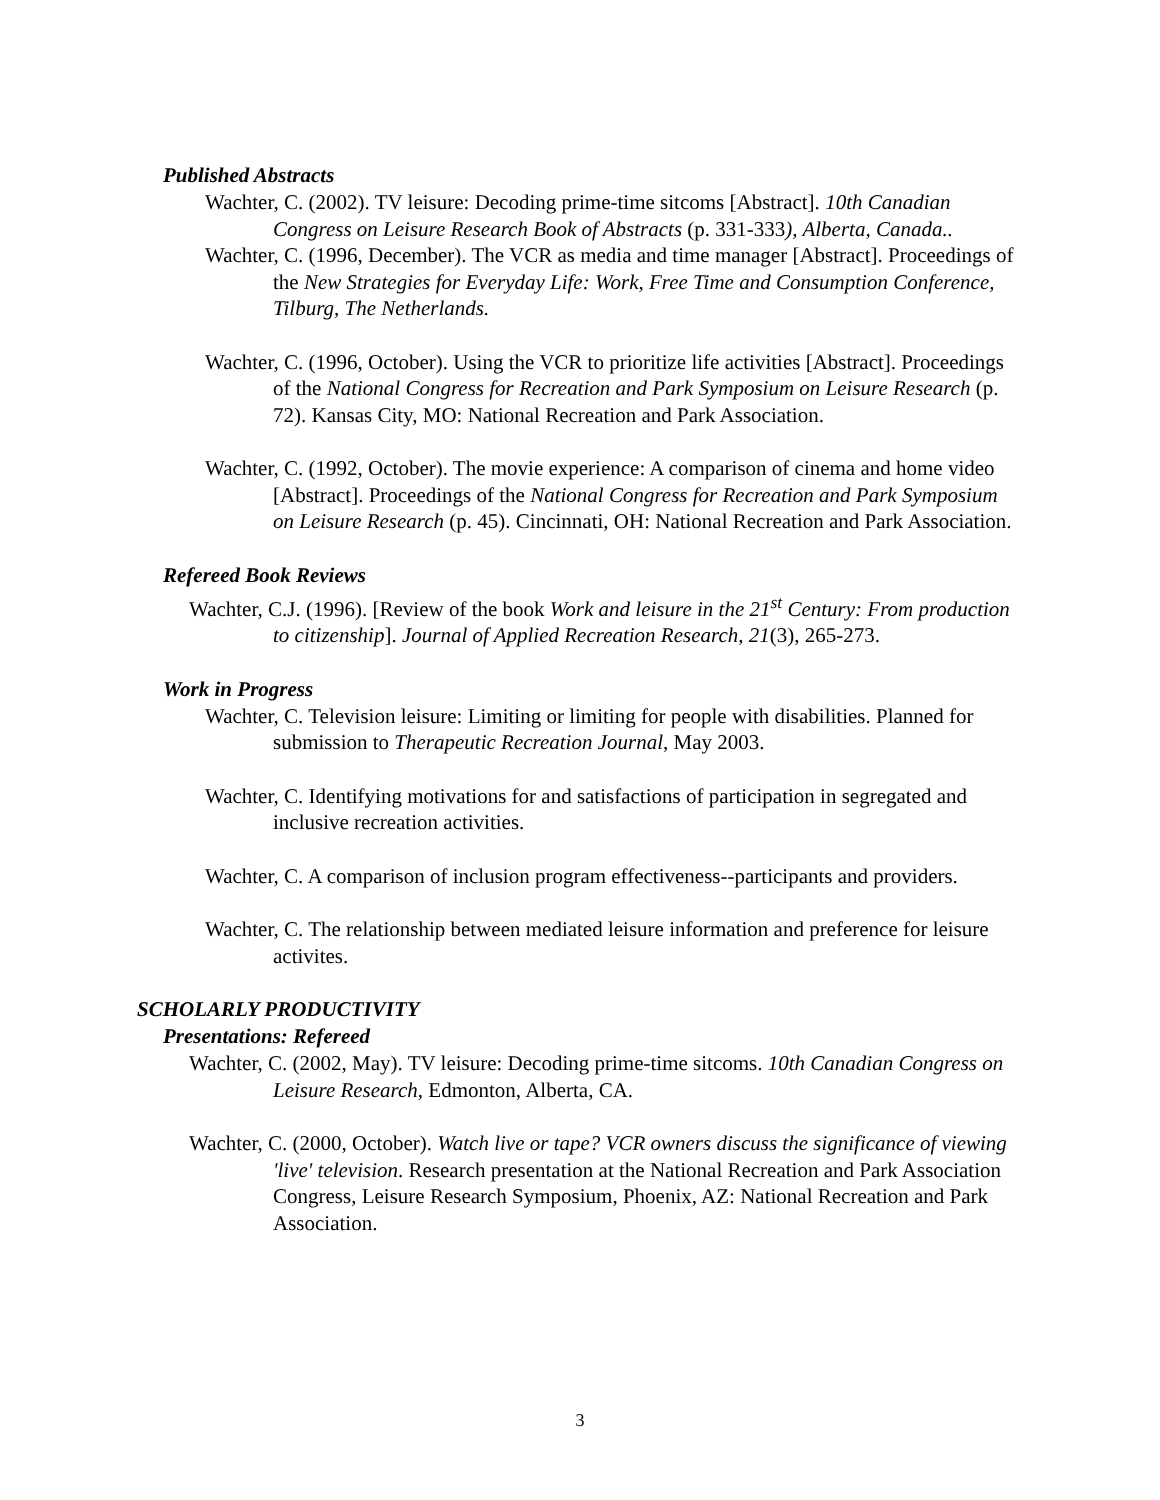Published Abstracts
Wachter, C. (2002). TV leisure: Decoding prime-time sitcoms [Abstract]. 10th Canadian Congress on Leisure Research Book of Abstracts (p. 331-333), Alberta, Canada..
Wachter, C. (1996, December). The VCR as media and time manager [Abstract]. Proceedings of the New Strategies for Everyday Life: Work, Free Time and Consumption Conference, Tilburg, The Netherlands.
Wachter, C. (1996, October). Using the VCR to prioritize life activities [Abstract]. Proceedings of the National Congress for Recreation and Park Symposium on Leisure Research (p. 72). Kansas City, MO: National Recreation and Park Association.
Wachter, C. (1992, October). The movie experience: A comparison of cinema and home video [Abstract]. Proceedings of the National Congress for Recreation and Park Symposium on Leisure Research (p. 45). Cincinnati, OH: National Recreation and Park Association.
Refereed Book Reviews
Wachter, C.J. (1996). [Review of the book Work and leisure in the 21<sup>st</sup> Century: From production to citizenship]. Journal of Applied Recreation Research, 21(3), 265-273.
Work in Progress
Wachter, C. Television leisure: Limiting or limiting for people with disabilities. Planned for submission to Therapeutic Recreation Journal, May 2003.
Wachter, C. Identifying motivations for and satisfactions of participation in segregated and inclusive recreation activities.
Wachter, C. A comparison of inclusion program effectiveness--participants and providers.
Wachter, C. The relationship between mediated leisure information and preference for leisure activites.
SCHOLARLY PRODUCTIVITY
Presentations: Refereed
Wachter, C. (2002, May). TV leisure: Decoding prime-time sitcoms. 10th Canadian Congress on Leisure Research, Edmonton, Alberta, CA.
Wachter, C. (2000, October). Watch live or tape? VCR owners discuss the significance of viewing 'live' television. Research presentation at the National Recreation and Park Association Congress, Leisure Research Symposium, Phoenix, AZ: National Recreation and Park Association.
3